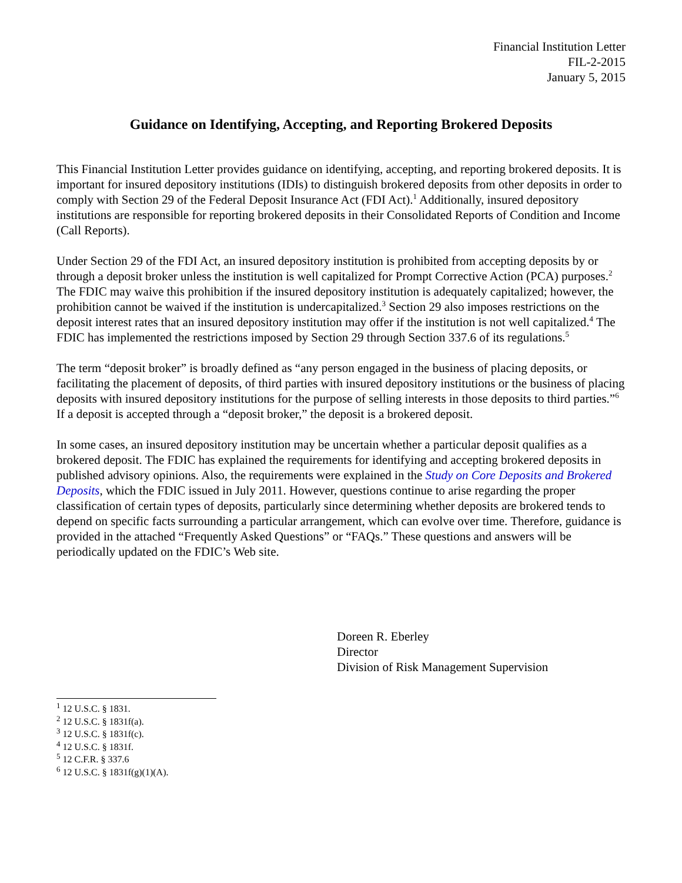Financial Institution Letter
FIL-2-2015
January 5, 2015
Guidance on Identifying, Accepting, and Reporting Brokered Deposits
This Financial Institution Letter provides guidance on identifying, accepting, and reporting brokered deposits. It is important for insured depository institutions (IDIs) to distinguish brokered deposits from other deposits in order to comply with Section 29 of the Federal Deposit Insurance Act (FDI Act).<sup>1</sup> Additionally, insured depository institutions are responsible for reporting brokered deposits in their Consolidated Reports of Condition and Income (Call Reports).
Under Section 29 of the FDI Act, an insured depository institution is prohibited from accepting deposits by or through a deposit broker unless the institution is well capitalized for Prompt Corrective Action (PCA) purposes.<sup>2</sup> The FDIC may waive this prohibition if the insured depository institution is adequately capitalized; however, the prohibition cannot be waived if the institution is undercapitalized.<sup>3</sup> Section 29 also imposes restrictions on the deposit interest rates that an insured depository institution may offer if the institution is not well capitalized.<sup>4</sup> The FDIC has implemented the restrictions imposed by Section 29 through Section 337.6 of its regulations.<sup>5</sup>
The term “deposit broker” is broadly defined as “any person engaged in the business of placing deposits, or facilitating the placement of deposits, of third parties with insured depository institutions or the business of placing deposits with insured depository institutions for the purpose of selling interests in those deposits to third parties.”<sup>6</sup> If a deposit is accepted through a “deposit broker,” the deposit is a brokered deposit.
In some cases, an insured depository institution may be uncertain whether a particular deposit qualifies as a brokered deposit. The FDIC has explained the requirements for identifying and accepting brokered deposits in published advisory opinions. Also, the requirements were explained in the Study on Core Deposits and Brokered Deposits, which the FDIC issued in July 2011. However, questions continue to arise regarding the proper classification of certain types of deposits, particularly since determining whether deposits are brokered tends to depend on specific facts surrounding a particular arrangement, which can evolve over time. Therefore, guidance is provided in the attached “Frequently Asked Questions” or “FAQs.” These questions and answers will be periodically updated on the FDIC’s Web site.
Doreen R. Eberley
Director
Division of Risk Management Supervision
<sup>1</sup> 12 U.S.C. § 1831.
<sup>2</sup> 12 U.S.C. § 1831f(a).
<sup>3</sup> 12 U.S.C. § 1831f(c).
<sup>4</sup> 12 U.S.C. § 1831f.
<sup>5</sup> 12 C.F.R. § 337.6
<sup>6</sup> 12 U.S.C. § 1831f(g)(1)(A).